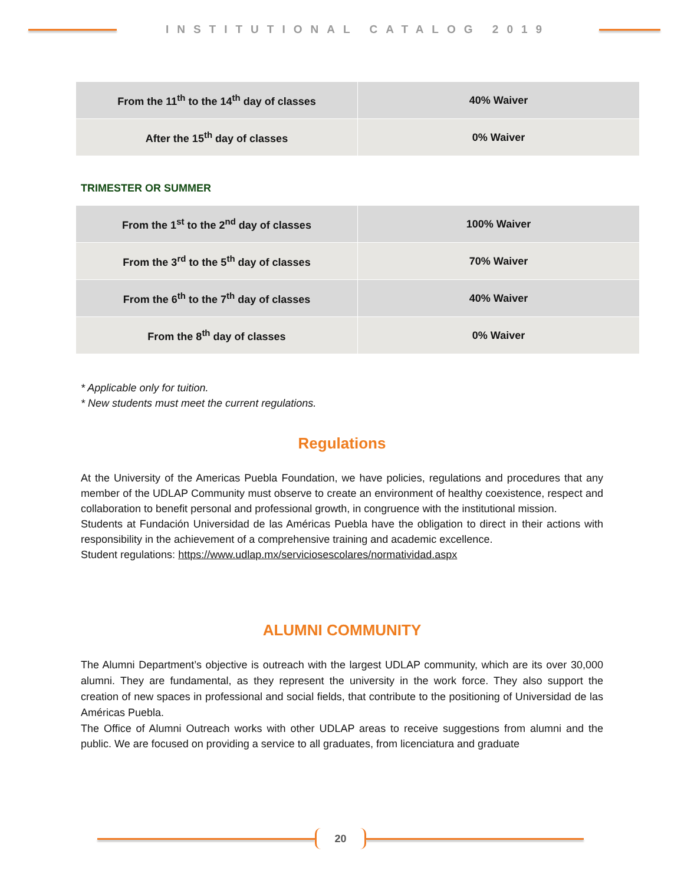INSTITUTIONAL CATALOG 2019
| From the 11<sup>th</sup> to the 14<sup>th</sup> day of classes | 40% Waiver |
| After the 15<sup>th</sup> day of classes | 0% Waiver |
TRIMESTER OR SUMMER
| From the 1<sup>st</sup> to the 2<sup>nd</sup> day of classes | 100% Waiver |
| From the 3<sup>rd</sup> to the 5<sup>th</sup> day of classes | 70% Waiver |
| From the 6<sup>th</sup> to the 7<sup>th</sup> day of classes | 40% Waiver |
| From the 8<sup>th</sup> day of classes | 0% Waiver |
* Applicable only for tuition.
* New students must meet the current regulations.
Regulations
At the University of the Americas Puebla Foundation, we have policies, regulations and procedures that any member of the UDLAP Community must observe to create an environment of healthy coexistence, respect and collaboration to benefit personal and professional growth, in congruence with the institutional mission.
Students at Fundación Universidad de las Américas Puebla have the obligation to direct in their actions with responsibility in the achievement of a comprehensive training and academic excellence.
Student regulations: https://www.udlap.mx/serviciosescolares/normatividad.aspx
ALUMNI COMMUNITY
The Alumni Department’s objective is outreach with the largest UDLAP community, which are its over 30,000 alumni. They are fundamental, as they represent the university in the work force. They also support the creation of new spaces in professional and social fields, that contribute to the positioning of Universidad de las Américas Puebla.
The Office of Alumni Outreach works with other UDLAP areas to receive suggestions from alumni and the public. We are focused on providing a service to all graduates, from licenciatura and graduate
20